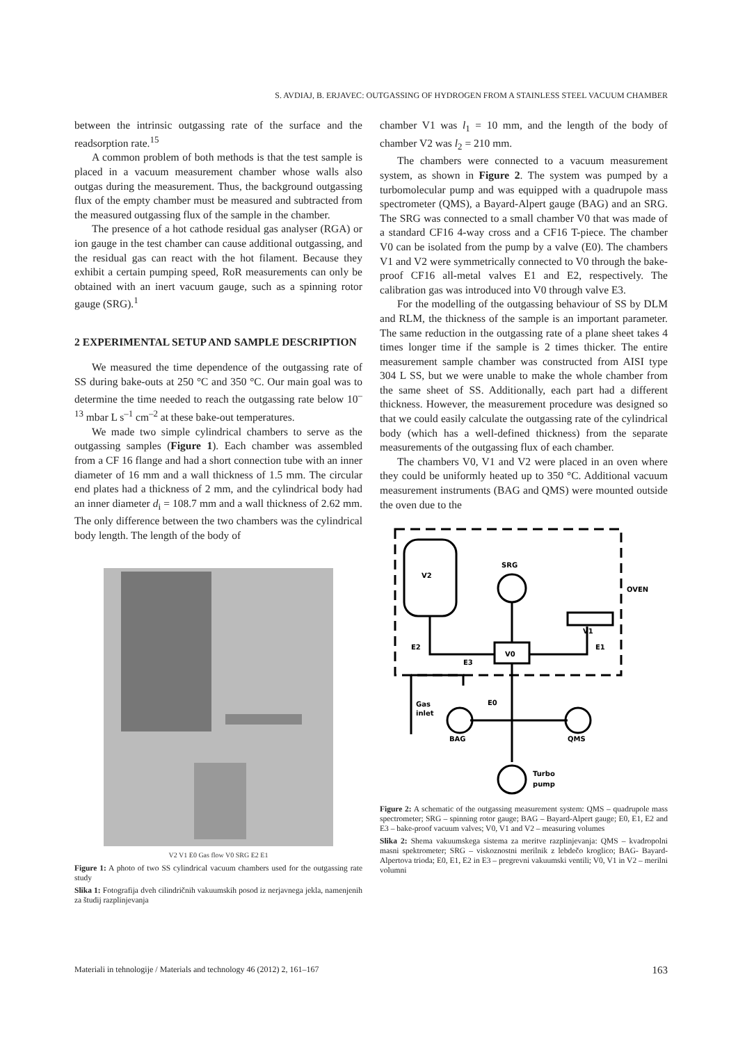S. AVDIAJ, B. ERJAVEC: OUTGASSING OF HYDROGEN FROM A STAINLESS STEEL VACUUM CHAMBER
between the intrinsic outgassing rate of the surface and the readsorption rate.<sup>15</sup>
A common problem of both methods is that the test sample is placed in a vacuum measurement chamber whose walls also outgas during the measurement. Thus, the background outgassing flux of the empty chamber must be measured and subtracted from the measured outgassing flux of the sample in the chamber.
The presence of a hot cathode residual gas analyser (RGA) or ion gauge in the test chamber can cause additional outgassing, and the residual gas can react with the hot filament. Because they exhibit a certain pumping speed, RoR measurements can only be obtained with an inert vacuum gauge, such as a spinning rotor gauge (SRG).<sup>1</sup>
2 EXPERIMENTAL SETUP AND SAMPLE DESCRIPTION
We measured the time dependence of the outgassing rate of SS during bake-outs at 250 °C and 350 °C. Our main goal was to determine the time needed to reach the outgassing rate below 10<sup>–13</sup> mbar L s<sup>–1</sup> cm<sup>–2</sup> at these bake-out temperatures.
We made two simple cylindrical chambers to serve as the outgassing samples (Figure 1). Each chamber was assembled from a CF 16 flange and had a short connection tube with an inner diameter of 16 mm and a wall thickness of 1.5 mm. The circular end plates had a thickness of 2 mm, and the cylindrical body had an inner diameter d<sub>i</sub> = 108.7 mm and a wall thickness of 2.62 mm. The only difference between the two chambers was the cylindrical body length. The length of the body of
V2 V1 E0 Gas flow V0 SRG E2 E1
Figure 1: A photo of two SS cylindrical vacuum chambers used for the outgassing rate study
Slika 1: Fotografija dveh cilindričnih vakuumskih posod iz nerjavnega jekla, namenjenih za študij razplinjevanja
chamber V1 was l<sub>1</sub> = 10 mm, and the length of the body of chamber V2 was l<sub>2</sub> = 210 mm.
The chambers were connected to a vacuum measurement system, as shown in Figure 2. The system was pumped by a turbomolecular pump and was equipped with a quadrupole mass spectrometer (QMS), a Bayard-Alpert gauge (BAG) and an SRG. The SRG was connected to a small chamber V0 that was made of a standard CF16 4-way cross and a CF16 T-piece. The chamber V0 can be isolated from the pump by a valve (E0). The chambers V1 and V2 were symmetrically connected to V0 through the bake-proof CF16 all-metal valves E1 and E2, respectively. The calibration gas was introduced into V0 through valve E3.
For the modelling of the outgassing behaviour of SS by DLM and RLM, the thickness of the sample is an important parameter. The same reduction in the outgassing rate of a plane sheet takes 4 times longer time if the sample is 2 times thicker. The entire measurement sample chamber was constructed from AISI type 304 L SS, but we were unable to make the whole chamber from the same sheet of SS. Additionally, each part had a different thickness. However, the measurement procedure was designed so that we could easily calculate the outgassing rate of the cylindrical body (which has a well-defined thickness) from the separate measurements of the outgassing flux of each chamber.
The chambers V0, V1 and V2 were placed in an oven where they could be uniformly heated up to 350 °C. Additional vacuum measurement instruments (BAG and QMS) were mounted outside the oven due to the
V2
SRG
OVEN
V1
E2
E1
V0
E3
Gas
inlet
E0
BAG
QMS
Turbo
pump
Figure 2: A schematic of the outgassing measurement system: QMS – quadrupole mass spectrometer; SRG – spinning rotor gauge; BAG – Bayard-Alpert gauge; E0, E1, E2 and E3 – bake-proof vacuum valves; V0, V1 and V2 – measuring volumes
Slika 2: Shema vakuumskega sistema za meritve razplinjevanja: QMS – kvadropolni masni spektrometer; SRG – viskoznostni merilnik z lebdečo kroglico; BAG- Bayard-Alpertova trioda; E0, E1, E2 in E3 – pregrevni vakuumski ventili; V0, V1 in V2 – merilni volumni
Materiali in tehnologije / Materials and technology 46 (2012) 2, 161–167 163